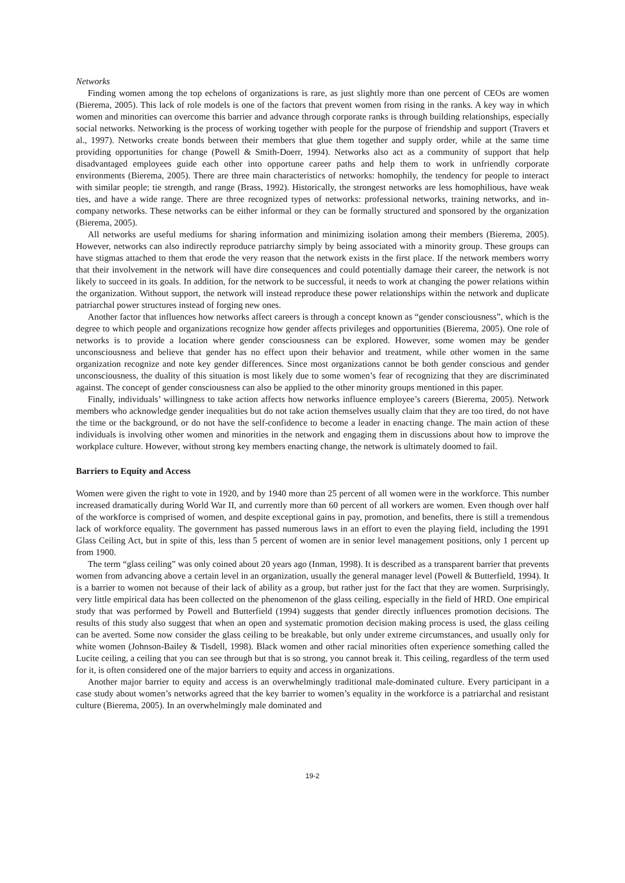Networks
Finding women among the top echelons of organizations is rare, as just slightly more than one percent of CEOs are women (Bierema, 2005). This lack of role models is one of the factors that prevent women from rising in the ranks. A key way in which women and minorities can overcome this barrier and advance through corporate ranks is through building relationships, especially social networks. Networking is the process of working together with people for the purpose of friendship and support (Travers et al., 1997). Networks create bonds between their members that glue them together and supply order, while at the same time providing opportunities for change (Powell & Smith-Doerr, 1994). Networks also act as a community of support that help disadvantaged employees guide each other into opportune career paths and help them to work in unfriendly corporate environments (Bierema, 2005). There are three main characteristics of networks: homophily, the tendency for people to interact with similar people; tie strength, and range (Brass, 1992). Historically, the strongest networks are less homophilious, have weak ties, and have a wide range. There are three recognized types of networks: professional networks, training networks, and in-company networks. These networks can be either informal or they can be formally structured and sponsored by the organization (Bierema, 2005).
All networks are useful mediums for sharing information and minimizing isolation among their members (Bierema, 2005). However, networks can also indirectly reproduce patriarchy simply by being associated with a minority group. These groups can have stigmas attached to them that erode the very reason that the network exists in the first place. If the network members worry that their involvement in the network will have dire consequences and could potentially damage their career, the network is not likely to succeed in its goals. In addition, for the network to be successful, it needs to work at changing the power relations within the organization. Without support, the network will instead reproduce these power relationships within the network and duplicate patriarchal power structures instead of forging new ones.
Another factor that influences how networks affect careers is through a concept known as “gender consciousness”, which is the degree to which people and organizations recognize how gender affects privileges and opportunities (Bierema, 2005). One role of networks is to provide a location where gender consciousness can be explored. However, some women may be gender unconsciousness and believe that gender has no effect upon their behavior and treatment, while other women in the same organization recognize and note key gender differences. Since most organizations cannot be both gender conscious and gender unconsciousness, the duality of this situation is most likely due to some women’s fear of recognizing that they are discriminated against. The concept of gender consciousness can also be applied to the other minority groups mentioned in this paper.
Finally, individuals’ willingness to take action affects how networks influence employee’s careers (Bierema, 2005). Network members who acknowledge gender inequalities but do not take action themselves usually claim that they are too tired, do not have the time or the background, or do not have the self-confidence to become a leader in enacting change. The main action of these individuals is involving other women and minorities in the network and engaging them in discussions about how to improve the workplace culture. However, without strong key members enacting change, the network is ultimately doomed to fail.
Barriers to Equity and Access
Women were given the right to vote in 1920, and by 1940 more than 25 percent of all women were in the workforce. This number increased dramatically during World War II, and currently more than 60 percent of all workers are women. Even though over half of the workforce is comprised of women, and despite exceptional gains in pay, promotion, and benefits, there is still a tremendous lack of workforce equality. The government has passed numerous laws in an effort to even the playing field, including the 1991 Glass Ceiling Act, but in spite of this, less than 5 percent of women are in senior level management positions, only 1 percent up from 1900.
The term “glass ceiling” was only coined about 20 years ago (Inman, 1998). It is described as a transparent barrier that prevents women from advancing above a certain level in an organization, usually the general manager level (Powell & Butterfield, 1994). It is a barrier to women not because of their lack of ability as a group, but rather just for the fact that they are women. Surprisingly, very little empirical data has been collected on the phenomenon of the glass ceiling, especially in the field of HRD. One empirical study that was performed by Powell and Butterfield (1994) suggests that gender directly influences promotion decisions. The results of this study also suggest that when an open and systematic promotion decision making process is used, the glass ceiling can be averted. Some now consider the glass ceiling to be breakable, but only under extreme circumstances, and usually only for white women (Johnson-Bailey & Tisdell, 1998). Black women and other racial minorities often experience something called the Lucite ceiling, a ceiling that you can see through but that is so strong, you cannot break it. This ceiling, regardless of the term used for it, is often considered one of the major barriers to equity and access in organizations.
Another major barrier to equity and access is an overwhelmingly traditional male-dominated culture. Every participant in a case study about women’s networks agreed that the key barrier to women’s equality in the workforce is a patriarchal and resistant culture (Bierema, 2005). In an overwhelmingly male dominated and
19-2